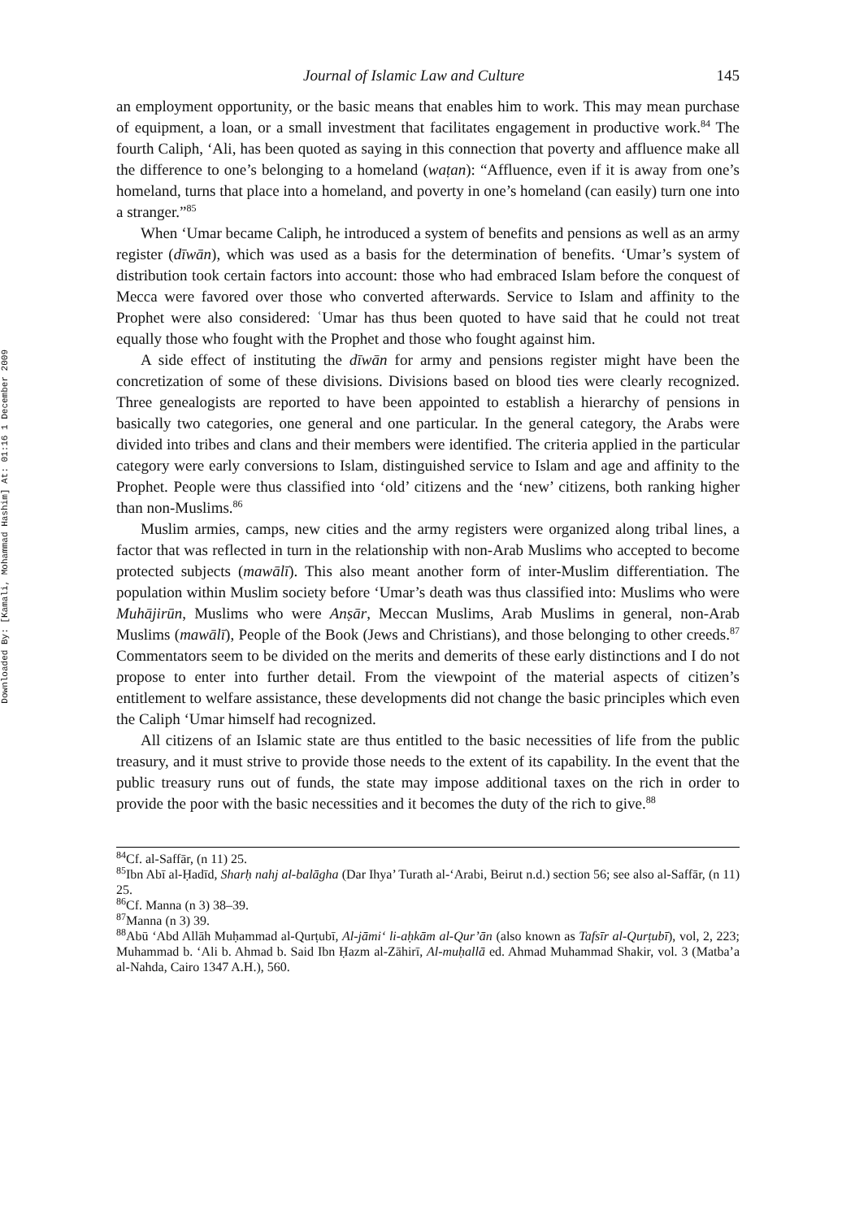Downloaded By: [Kamali, Mohammad Hashim] At: 01:16 1 December 2009
Journal of Islamic Law and Culture 145
an employment opportunity, or the basic means that enables him to work. This may mean purchase of equipment, a loan, or a small investment that facilitates engagement in productive work.<sup>84</sup> The fourth Caliph, ‘Ali, has been quoted as saying in this connection that poverty and affluence make all the difference to one’s belonging to a homeland (waṭan): “Affluence, even if it is away from one’s homeland, turns that place into a homeland, and poverty in one’s homeland (can easily) turn one into a stranger.”<sup>85</sup>
When ‘Umar became Caliph, he introduced a system of benefits and pensions as well as an army register (dīwān), which was used as a basis for the determination of benefits. ‘Umar’s system of distribution took certain factors into account: those who had embraced Islam before the conquest of Mecca were favored over those who converted afterwards. Service to Islam and affinity to the Prophet were also considered: ʿUmar has thus been quoted to have said that he could not treat equally those who fought with the Prophet and those who fought against him.
A side effect of instituting the dīwān for army and pensions register might have been the concretization of some of these divisions. Divisions based on blood ties were clearly recognized. Three genealogists are reported to have been appointed to establish a hierarchy of pensions in basically two categories, one general and one particular. In the general category, the Arabs were divided into tribes and clans and their members were identified. The criteria applied in the particular category were early conversions to Islam, distinguished service to Islam and age and affinity to the Prophet. People were thus classified into ‘old’ citizens and the ‘new’ citizens, both ranking higher than non-Muslims.<sup>86</sup>
Muslim armies, camps, new cities and the army registers were organized along tribal lines, a factor that was reflected in turn in the relationship with non-Arab Muslims who accepted to become protected subjects (mawālī). This also meant another form of inter-Muslim differentiation. The population within Muslim society before ‘Umar’s death was thus classified into: Muslims who were Muhājirūn, Muslims who were Anṣār, Meccan Muslims, Arab Muslims in general, non-Arab Muslims (mawālī), People of the Book (Jews and Christians), and those belonging to other creeds.<sup>87</sup> Commentators seem to be divided on the merits and demerits of these early distinctions and I do not propose to enter into further detail. From the viewpoint of the material aspects of citizen’s entitlement to welfare assistance, these developments did not change the basic principles which even the Caliph ‘Umar himself had recognized.
All citizens of an Islamic state are thus entitled to the basic necessities of life from the public treasury, and it must strive to provide those needs to the extent of its capability. In the event that the public treasury runs out of funds, the state may impose additional taxes on the rich in order to provide the poor with the basic necessities and it becomes the duty of the rich to give.<sup>88</sup>
<sup>84</sup> Cf. al-Saffār, (n 11) 25.
<sup>85</sup> Ibn Abī al-Ḥadīd, Sharḥ nahj al-balāgha (Dar Ihya’ Turath al-‘Arabi, Beirut n.d.) section 56; see also al-Saffār, (n 11) 25.
<sup>86</sup> Cf. Manna (n 3) 38–39.
<sup>87</sup> Manna (n 3) 39.
<sup>88</sup> Abū ‘Abd Allāh Muḥammad al-Qurṭubī, Al-jāmi‘ li-aḥkām al-Qur’ān (also known as Tafsīr al-Qurṭubī), vol, 2, 223; Muhammad b. ‘Ali b. Ahmad b. Said Ibn Ḥazm al-Zāhirī, Al-muḥallā ed. Ahmad Muhammad Shakir, vol. 3 (Matba’a al-Nahda, Cairo 1347 A.H.), 560.